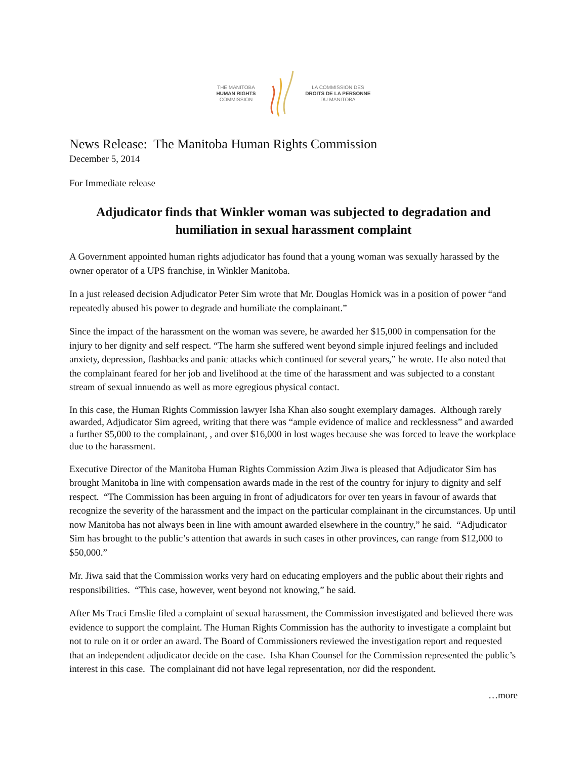THE MANITOBA
HUMAN RIGHTS
COMMISSION
LA COMMISSION DES
DROITS DE LA PERSONNE
DU MANITOBA
News Release: The Manitoba Human Rights Commission
December 5, 2014
For Immediate release
Adjudicator finds that Winkler woman was subjected to degradation and humiliation in sexual harassment complaint
A Government appointed human rights adjudicator has found that a young woman was sexually harassed by the owner operator of a UPS franchise, in Winkler Manitoba.
In a just released decision Adjudicator Peter Sim wrote that Mr. Douglas Homick was in a position of power “and repeatedly abused his power to degrade and humiliate the complainant.”
Since the impact of the harassment on the woman was severe, he awarded her $15,000 in compensation for the injury to her dignity and self respect. “The harm she suffered went beyond simple injured feelings and included anxiety, depression, flashbacks and panic attacks which continued for several years,” he wrote. He also noted that the complainant feared for her job and livelihood at the time of the harassment and was subjected to a constant stream of sexual innuendo as well as more egregious physical contact.
In this case, the Human Rights Commission lawyer Isha Khan also sought exemplary damages. Although rarely awarded, Adjudicator Sim agreed, writing that there was “ample evidence of malice and recklessness” and awarded a further $5,000 to the complainant, , and over $16,000 in lost wages because she was forced to leave the workplace due to the harassment.
Executive Director of the Manitoba Human Rights Commission Azim Jiwa is pleased that Adjudicator Sim has brought Manitoba in line with compensation awards made in the rest of the country for injury to dignity and self respect. “The Commission has been arguing in front of adjudicators for over ten years in favour of awards that recognize the severity of the harassment and the impact on the particular complainant in the circumstances. Up until now Manitoba has not always been in line with amount awarded elsewhere in the country,” he said. “Adjudicator Sim has brought to the public’s attention that awards in such cases in other provinces, can range from $12,000 to $50,000.”
Mr. Jiwa said that the Commission works very hard on educating employers and the public about their rights and responsibilities. “This case, however, went beyond not knowing,” he said.
After Ms Traci Emslie filed a complaint of sexual harassment, the Commission investigated and believed there was evidence to support the complaint. The Human Rights Commission has the authority to investigate a complaint but not to rule on it or order an award. The Board of Commissioners reviewed the investigation report and requested that an independent adjudicator decide on the case. Isha Khan Counsel for the Commission represented the public’s interest in this case. The complainant did not have legal representation, nor did the respondent.
…more